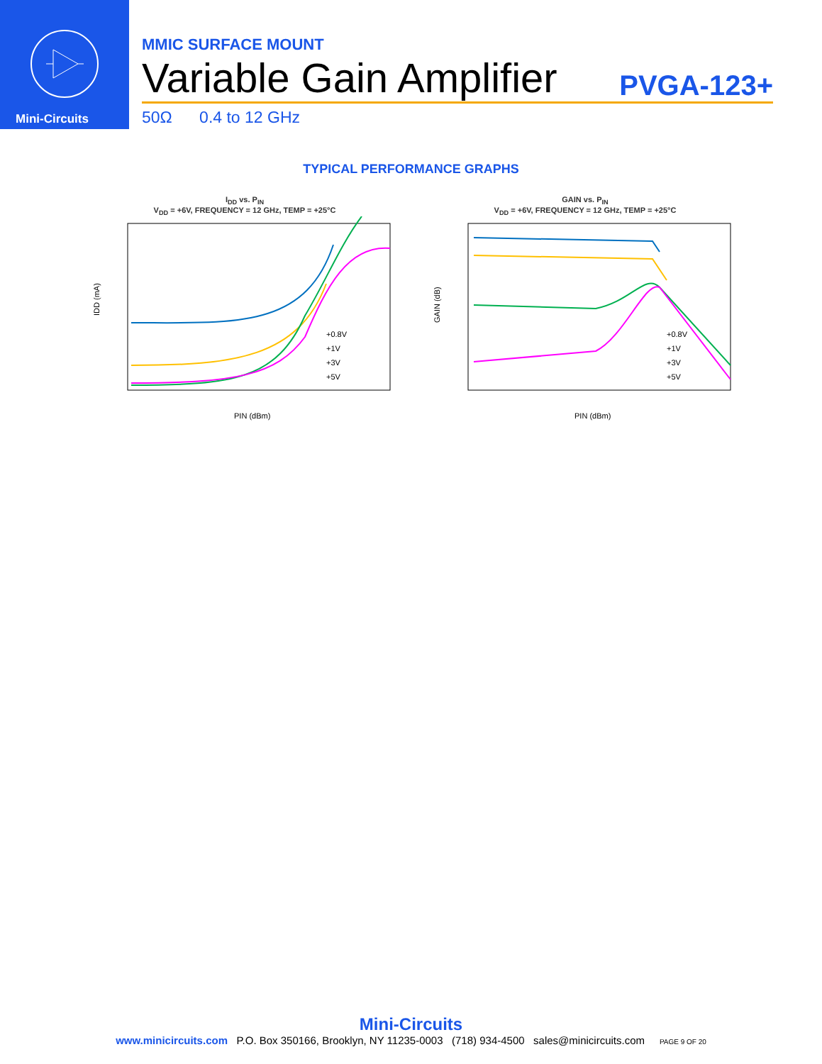Mini-Circuits
MMIC SURFACE MOUNT
Variable Gain Amplifier PVGA-123+
50Ω 0.4 to 12 GHz
TYPICAL PERFORMANCE GRAPHS
I<sub>DD</sub> vs. P<sub>IN</sub>
V<sub>DD</sub> = +6V, FREQUENCY = 12 GHz, TEMP = +25°C
IDD (mA)
PIN (dBm)
+0.8V
+1V
+3V
+5V
GAIN vs. P<sub>IN</sub>
V<sub>DD</sub> = +6V, FREQUENCY = 12 GHz, TEMP = +25°C
GAIN (dB)
PIN (dBm)
+0.8V
+1V
+3V
+5V
Mini-Circuits
www.minicircuits.com P.O. Box 350166, Brooklyn, NY 11235-0003 (718) 934-4500 sales@minicircuits.com PAGE 9 OF 20